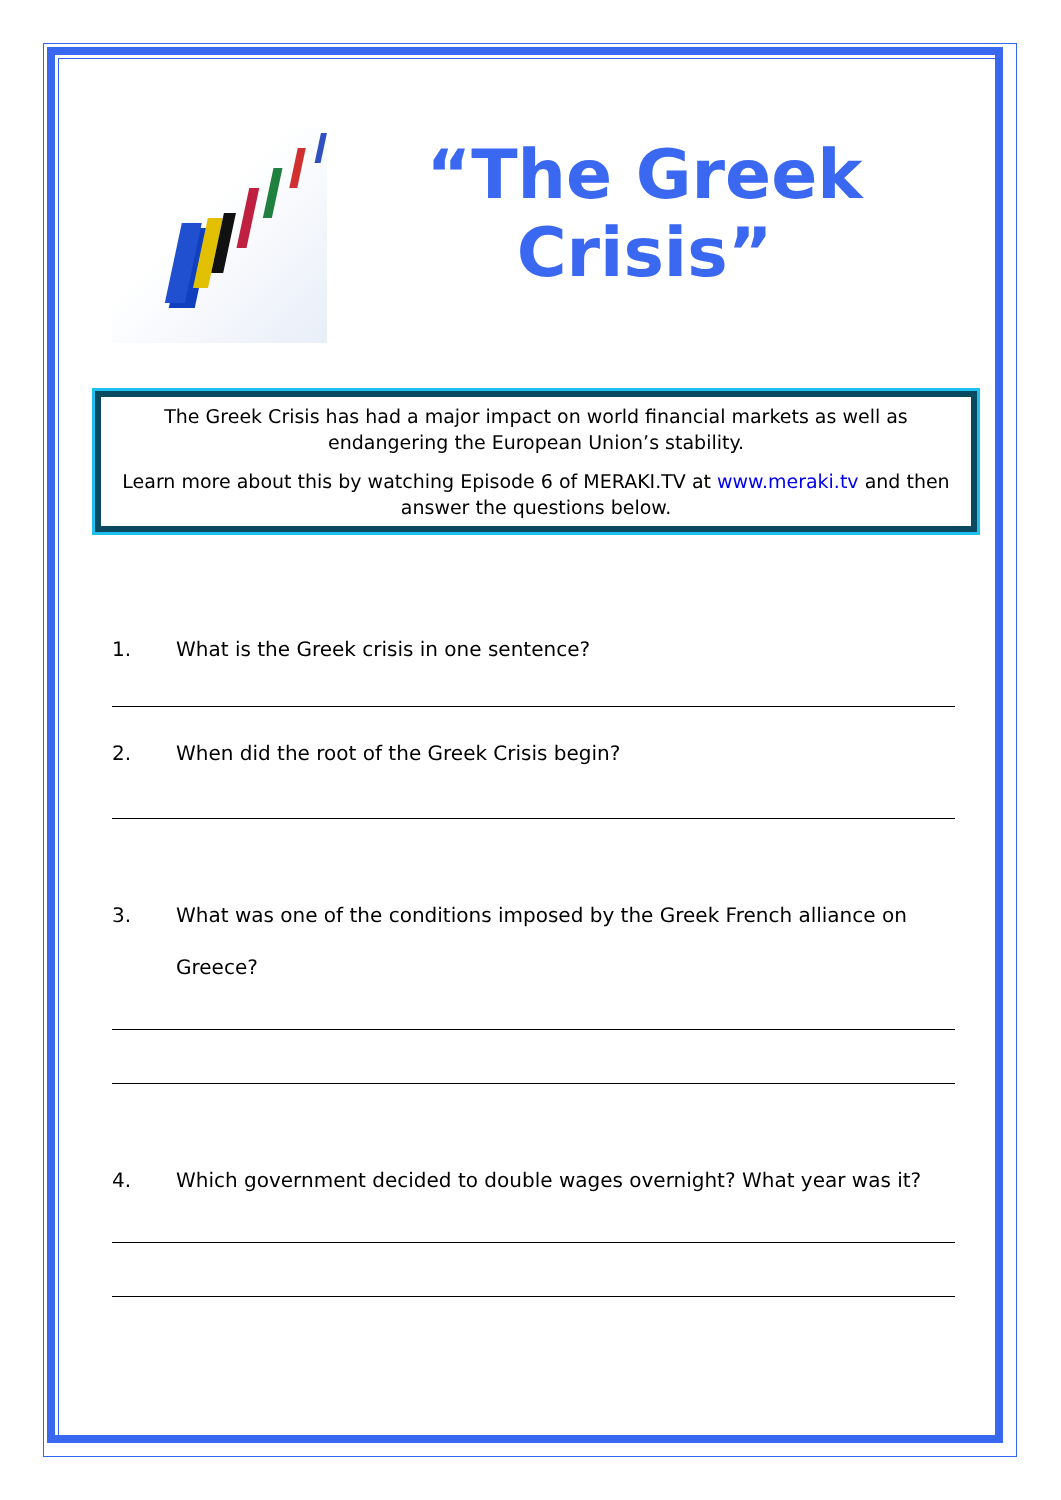“The Greek
Crisis”
The Greek Crisis has had a major impact on world financial markets as well as endangering the European Union’s stability.
Learn more about this by watching Episode 6 of MERAKI.TV at www.meraki.tv and then answer the questions below.
1. What is the Greek crisis in one sentence?
2. When did the root of the Greek Crisis begin?
3. What was one of the conditions imposed by the Greek French alliance on Greece?
4. Which government decided to double wages overnight? What year was it?